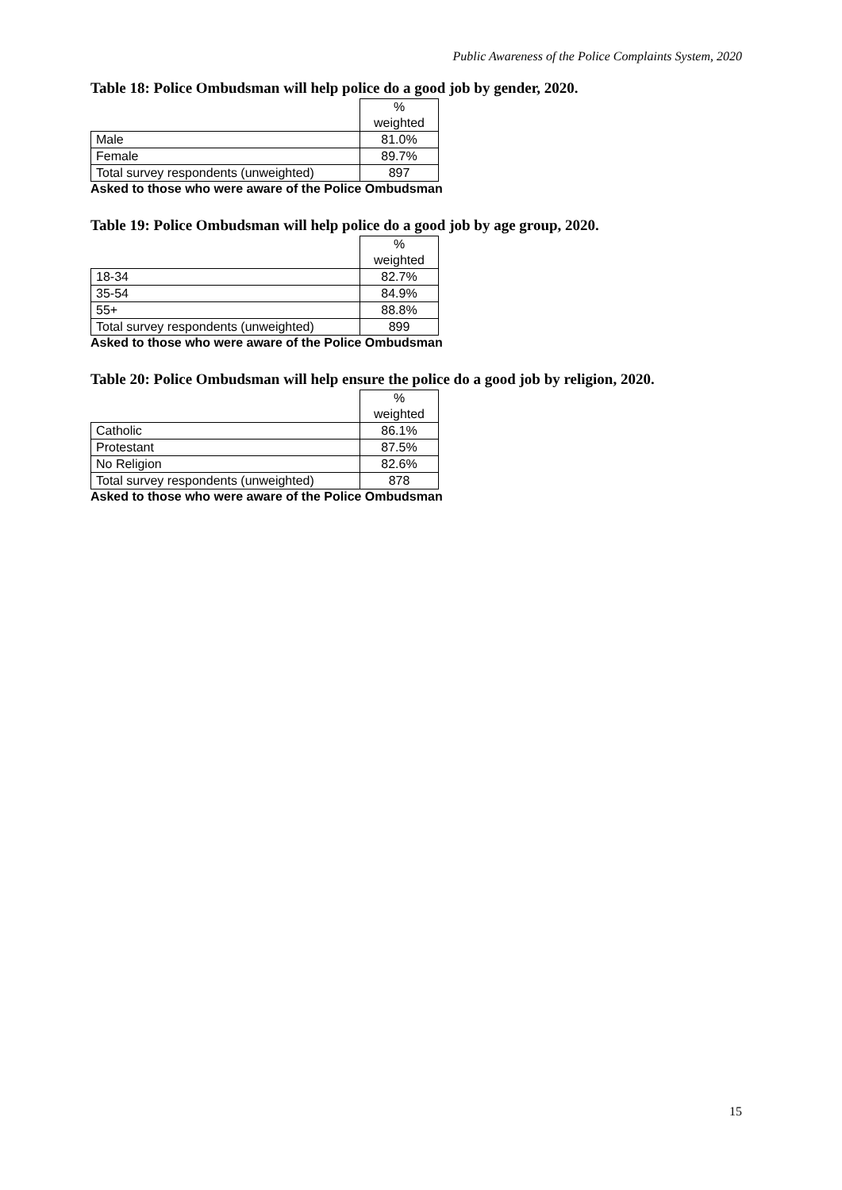Public Awareness of the Police Complaints System, 2020
Table 18: Police Ombudsman will help police do a good job by gender, 2020.
| | % weighted |
| Male | 81.0% |
| Female | 89.7% |
| Total survey respondents (unweighted) | 897 |
Asked to those who were aware of the Police Ombudsman
Table 19: Police Ombudsman will help police do a good job by age group, 2020.
| | % weighted |
| 18-34 | 82.7% |
| 35-54 | 84.9% |
| 55+ | 88.8% |
| Total survey respondents (unweighted) | 899 |
Asked to those who were aware of the Police Ombudsman
Table 20: Police Ombudsman will help ensure the police do a good job by religion, 2020.
| | % weighted |
| Catholic | 86.1% |
| Protestant | 87.5% |
| No Religion | 82.6% |
| Total survey respondents (unweighted) | 878 |
Asked to those who were aware of the Police Ombudsman
15